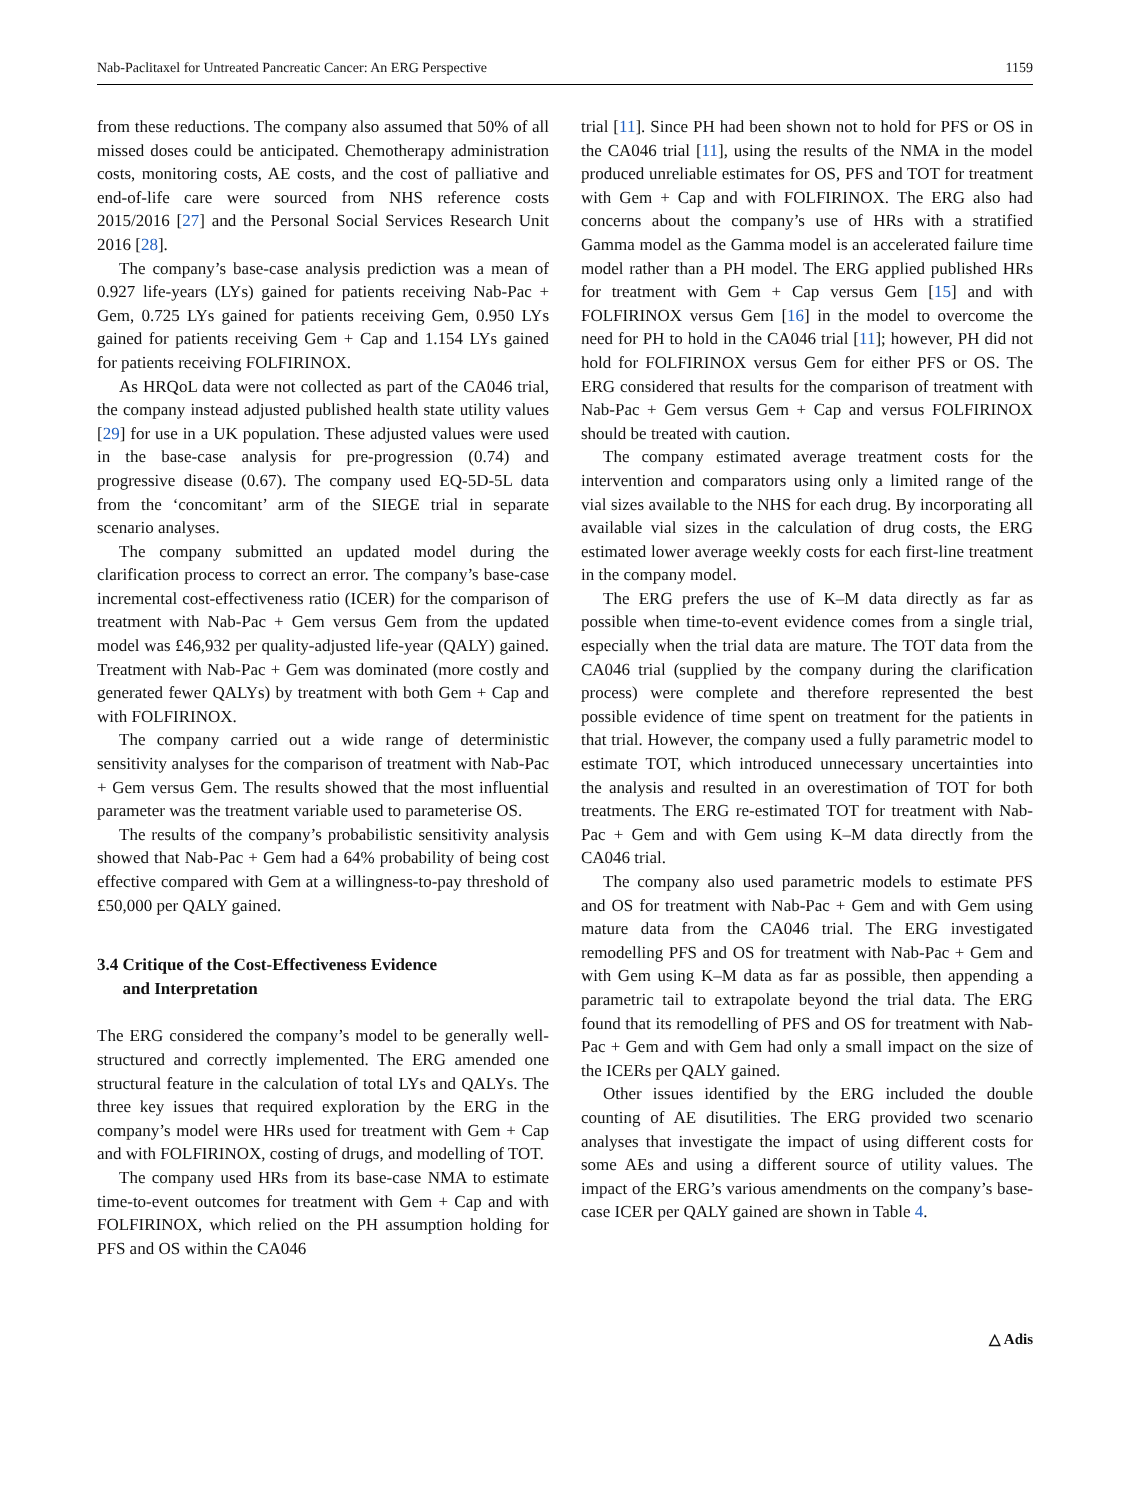Nab-Paclitaxel for Untreated Pancreatic Cancer: An ERG Perspective 1159
from these reductions. The company also assumed that 50% of all missed doses could be anticipated. Chemotherapy administration costs, monitoring costs, AE costs, and the cost of palliative and end-of-life care were sourced from NHS reference costs 2015/2016 [27] and the Personal Social Services Research Unit 2016 [28].
The company’s base-case analysis prediction was a mean of 0.927 life-years (LYs) gained for patients receiving Nab-Pac + Gem, 0.725 LYs gained for patients receiving Gem, 0.950 LYs gained for patients receiving Gem + Cap and 1.154 LYs gained for patients receiving FOLFIRINOX.
As HRQoL data were not collected as part of the CA046 trial, the company instead adjusted published health state utility values [29] for use in a UK population. These adjusted values were used in the base-case analysis for pre-progression (0.74) and progressive disease (0.67). The company used EQ-5D-5L data from the ‘concomitant’ arm of the SIEGE trial in separate scenario analyses.
The company submitted an updated model during the clarification process to correct an error. The company’s base-case incremental cost-effectiveness ratio (ICER) for the comparison of treatment with Nab-Pac + Gem versus Gem from the updated model was £46,932 per quality-adjusted life-year (QALY) gained. Treatment with Nab-Pac + Gem was dominated (more costly and generated fewer QALYs) by treatment with both Gem + Cap and with FOLFIRINOX.
The company carried out a wide range of deterministic sensitivity analyses for the comparison of treatment with Nab-Pac + Gem versus Gem. The results showed that the most influential parameter was the treatment variable used to parameterise OS.
The results of the company’s probabilistic sensitivity analysis showed that Nab-Pac + Gem had a 64% probability of being cost effective compared with Gem at a willingness-to-pay threshold of £50,000 per QALY gained.
3.4 Critique of the Cost-Effectiveness Evidence
and Interpretation
The ERG considered the company’s model to be generally well-structured and correctly implemented. The ERG amended one structural feature in the calculation of total LYs and QALYs. The three key issues that required exploration by the ERG in the company’s model were HRs used for treatment with Gem + Cap and with FOLFIRINOX, costing of drugs, and modelling of TOT.
The company used HRs from its base-case NMA to estimate time-to-event outcomes for treatment with Gem + Cap and with FOLFIRINOX, which relied on the PH assumption holding for PFS and OS within the CA046
trial [11]. Since PH had been shown not to hold for PFS or OS in the CA046 trial [11], using the results of the NMA in the model produced unreliable estimates for OS, PFS and TOT for treatment with Gem + Cap and with FOLFIRINOX. The ERG also had concerns about the company’s use of HRs with a stratified Gamma model as the Gamma model is an accelerated failure time model rather than a PH model. The ERG applied published HRs for treatment with Gem + Cap versus Gem [15] and with FOLFIRINOX versus Gem [16] in the model to overcome the need for PH to hold in the CA046 trial [11]; however, PH did not hold for FOLFIRINOX versus Gem for either PFS or OS. The ERG considered that results for the comparison of treatment with Nab-Pac + Gem versus Gem + Cap and versus FOLFIRINOX should be treated with caution.
The company estimated average treatment costs for the intervention and comparators using only a limited range of the vial sizes available to the NHS for each drug. By incorporating all available vial sizes in the calculation of drug costs, the ERG estimated lower average weekly costs for each first-line treatment in the company model.
The ERG prefers the use of K–M data directly as far as possible when time-to-event evidence comes from a single trial, especially when the trial data are mature. The TOT data from the CA046 trial (supplied by the company during the clarification process) were complete and therefore represented the best possible evidence of time spent on treatment for the patients in that trial. However, the company used a fully parametric model to estimate TOT, which introduced unnecessary uncertainties into the analysis and resulted in an overestimation of TOT for both treatments. The ERG re-estimated TOT for treatment with Nab-Pac + Gem and with Gem using K–M data directly from the CA046 trial.
The company also used parametric models to estimate PFS and OS for treatment with Nab-Pac + Gem and with Gem using mature data from the CA046 trial. The ERG investigated remodelling PFS and OS for treatment with Nab-Pac + Gem and with Gem using K–M data as far as possible, then appending a parametric tail to extrapolate beyond the trial data. The ERG found that its remodelling of PFS and OS for treatment with Nab-Pac + Gem and with Gem had only a small impact on the size of the ICERs per QALY gained.
Other issues identified by the ERG included the double counting of AE disutilities. The ERG provided two scenario analyses that investigate the impact of using different costs for some AEs and using a different source of utility values. The impact of the ERG’s various amendments on the company’s base-case ICER per QALY gained are shown in Table 4.
△ Adis